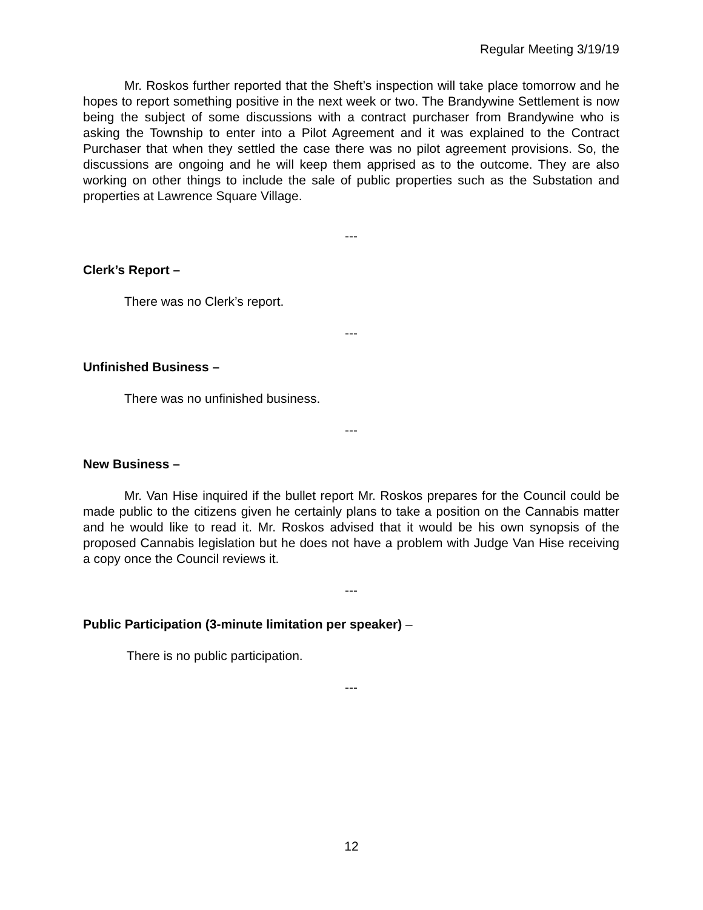Regular Meeting 3/19/19
Mr. Roskos further reported that the Sheft’s inspection will take place tomorrow and he hopes to report something positive in the next week or two. The Brandywine Settlement is now being the subject of some discussions with a contract purchaser from Brandywine who is asking the Township to enter into a Pilot Agreement and it was explained to the Contract Purchaser that when they settled the case there was no pilot agreement provisions. So, the discussions are ongoing and he will keep them apprised as to the outcome. They are also working on other things to include the sale of public properties such as the Substation and properties at Lawrence Square Village.
---
Clerk’s Report –
There was no Clerk’s report.
---
Unfinished Business –
There was no unfinished business.
---
New Business –
Mr. Van Hise inquired if the bullet report Mr. Roskos prepares for the Council could be made public to the citizens given he certainly plans to take a position on the Cannabis matter and he would like to read it. Mr. Roskos advised that it would be his own synopsis of the proposed Cannabis legislation but he does not have a problem with Judge Van Hise receiving a copy once the Council reviews it.
---
Public Participation (3-minute limitation per speaker) –
There is no public participation.
---
12